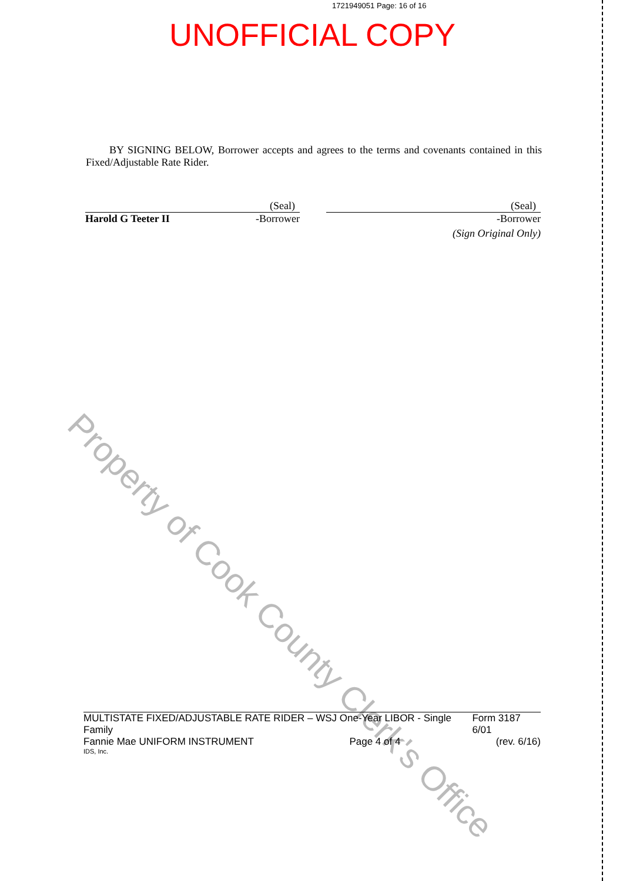1721949051 Page: 16 of 16
UNOFFICIAL COPY
BY SIGNING BELOW, Borrower accepts and agrees to the terms and covenants contained in this Fixed/Adjustable Rate Rider.
(Seal)
Harold G Teeter II -Borrower
(Seal)
-Borrower
(Sign Original Only)
Property of Cook County Clerk's Office
MULTISTATE FIXED/ADJUSTABLE RATE RIDER – WSJ One-Year LIBOR - Single Family Form 3187 6/01
Fannie Mae UNIFORM INSTRUMENT Page 4 of 4 (rev. 6/16)
IDS, Inc.